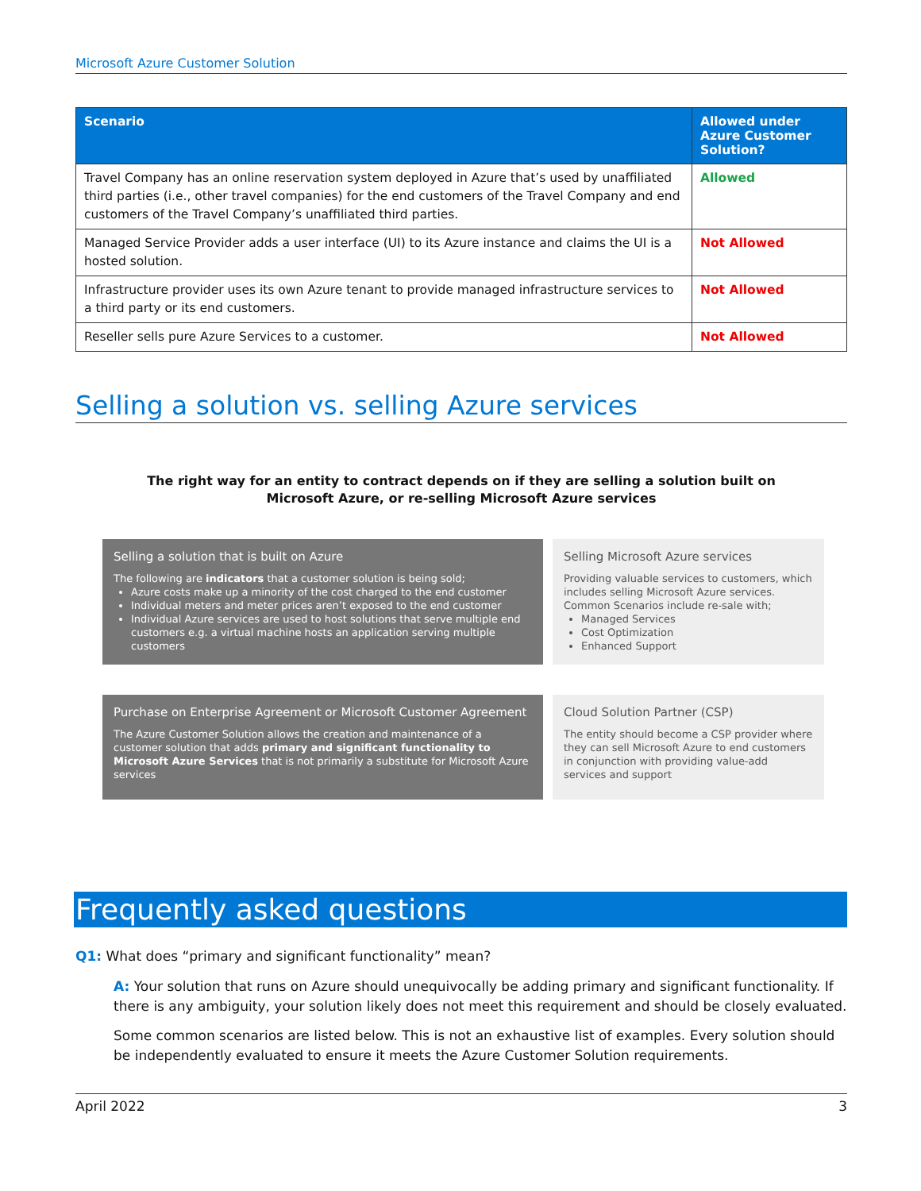Microsoft Azure Customer Solution
| Scenario | Allowed under Azure Customer Solution? |
| --- | --- |
| Travel Company has an online reservation system deployed in Azure that’s used by unaffiliated third parties (i.e., other travel companies) for the end customers of the Travel Company and end customers of the Travel Company’s unaffiliated third parties. | Allowed |
| Managed Service Provider adds a user interface (UI) to its Azure instance and claims the UI is a hosted solution. | Not Allowed |
| Infrastructure provider uses its own Azure tenant to provide managed infrastructure services to a third party or its end customers. | Not Allowed |
| Reseller sells pure Azure Services to a customer. | Not Allowed |
Selling a solution vs. selling Azure services
The right way for an entity to contract depends on if they are selling a solution built on Microsoft Azure, or re-selling Microsoft Azure services
Selling a solution that is built on Azure
The following are indicators that a customer solution is being sold;
Azure costs make up a minority of the cost charged to the end customer
Individual meters and meter prices aren’t exposed to the end customer
Individual Azure services are used to host solutions that serve multiple end customers e.g. a virtual machine hosts an application serving multiple customers
Selling Microsoft Azure services
Providing valuable services to customers, which includes selling Microsoft Azure services.
Common Scenarios include re-sale with;
Managed Services
Cost Optimization
Enhanced Support
Purchase on Enterprise Agreement or Microsoft Customer Agreement
The Azure Customer Solution allows the creation and maintenance of a customer solution that adds primary and significant functionality to Microsoft Azure Services that is not primarily a substitute for Microsoft Azure services
Cloud Solution Partner (CSP)
The entity should become a CSP provider where they can sell Microsoft Azure to end customers in conjunction with providing value-add services and support
Frequently asked questions
Q1: What does “primary and significant functionality” mean?
A: Your solution that runs on Azure should unequivocally be adding primary and significant functionality. If there is any ambiguity, your solution likely does not meet this requirement and should be closely evaluated.
Some common scenarios are listed below. This is not an exhaustive list of examples. Every solution should be independently evaluated to ensure it meets the Azure Customer Solution requirements.
April 2022 3